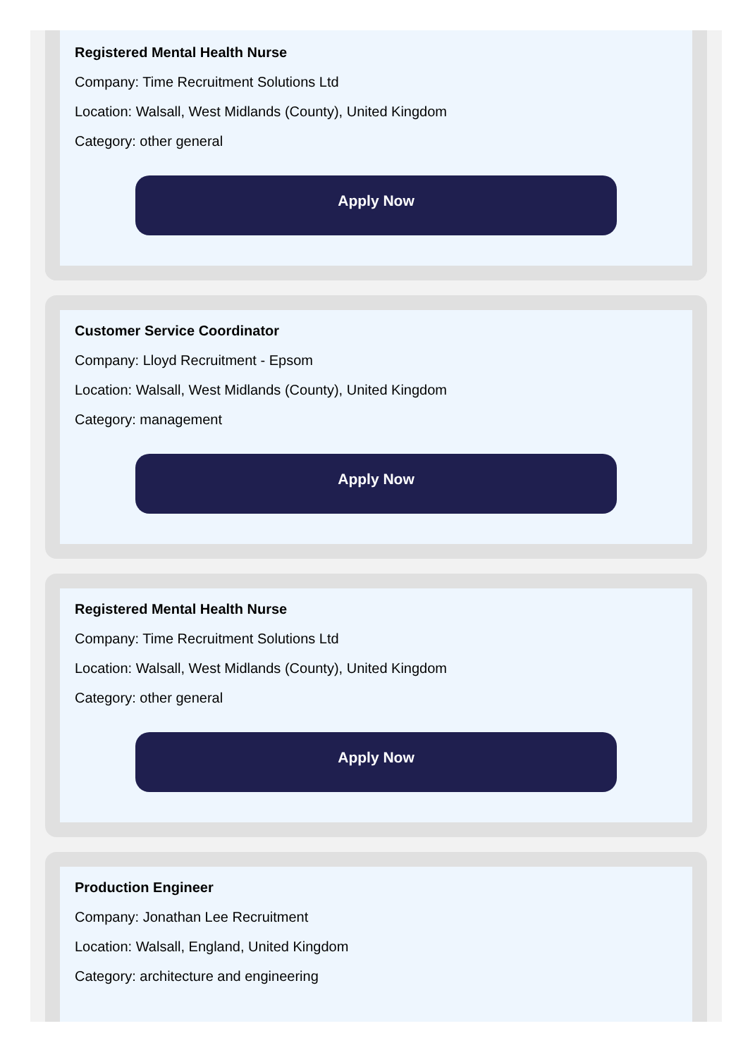Registered Mental Health Nurse
Company: Time Recruitment Solutions Ltd
Location: Walsall, West Midlands (County), United Kingdom
Category: other general
Apply Now
Customer Service Coordinator
Company: Lloyd Recruitment - Epsom
Location: Walsall, West Midlands (County), United Kingdom
Category: management
Apply Now
Registered Mental Health Nurse
Company: Time Recruitment Solutions Ltd
Location: Walsall, West Midlands (County), United Kingdom
Category: other general
Apply Now
Production Engineer
Company: Jonathan Lee Recruitment
Location: Walsall, England, United Kingdom
Category: architecture and engineering